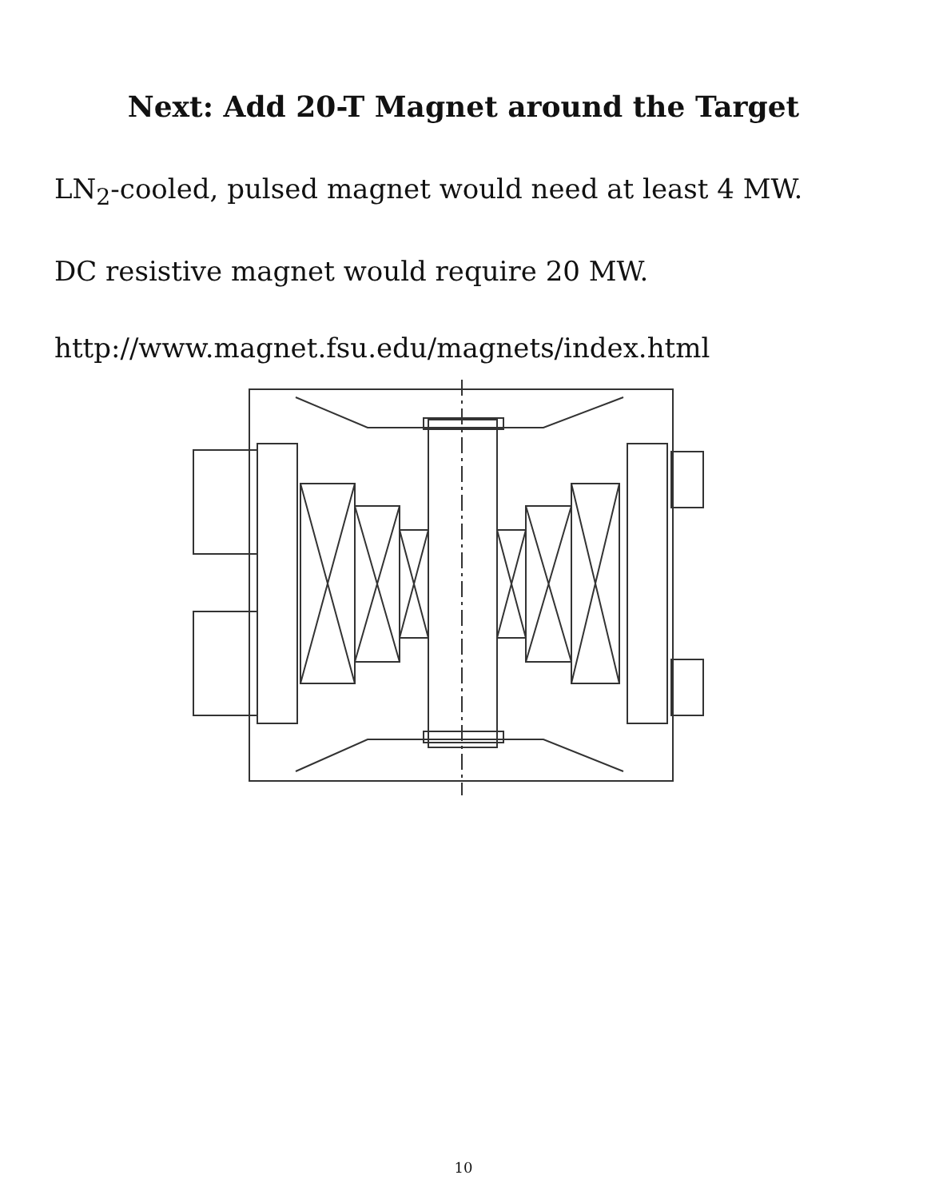Next: Add 20-T Magnet around the Target
LN<sub>2</sub>-cooled, pulsed magnet would need at least 4 MW.
DC resistive magnet would require 20 MW.
http://www.magnet.fsu.edu/magnets/index.html
10